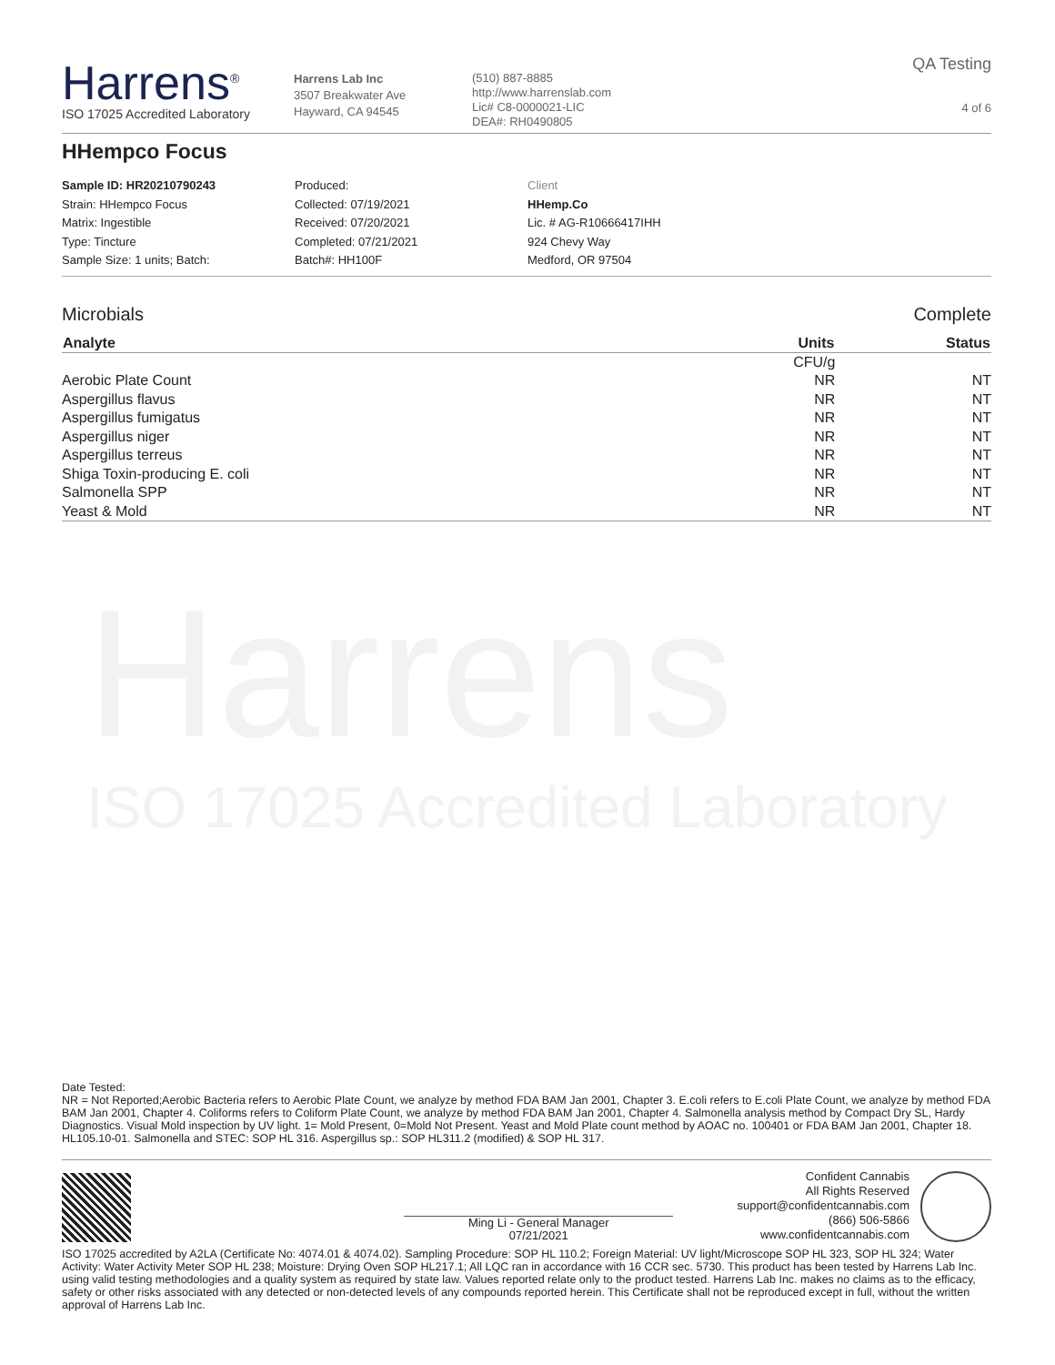Harrens
ISO 17025 Accredited Laboratory
Harrens<sup>®</sup>
ISO 17025 Accredited Laboratory
Harrens Lab Inc
3507 Breakwater Ave
Hayward, CA 94545
(510) 887-8885
http://www.harrenslab.com
Lic# C8-0000021-LIC
DEA#: RH0490805
QA Testing
4 of 6
HHempco Focus
Sample ID: HR20210790243
Strain: HHempco Focus
Matrix: Ingestible
Type: Tincture
Sample Size: 1 units; Batch:
Produced:
Collected: 07/19/2021
Received: 07/20/2021
Completed: 07/21/2021
Batch#: HH100F
Client
HHemp.Co
Lic. # AG-R10666417IHH
924 Chevy Way
Medford, OR 97504
Microbials Complete
| Analyte | Units | Status |
| --- | --- | --- |
| | CFU/g | |
| Aerobic Plate Count | NR | NT |
| Aspergillus flavus | NR | NT |
| Aspergillus fumigatus | NR | NT |
| Aspergillus niger | NR | NT |
| Aspergillus terreus | NR | NT |
| Shiga Toxin-producing E. coli | NR | NT |
| Salmonella SPP | NR | NT |
| Yeast & Mold | NR | NT |
Date Tested:
NR = Not Reported;Aerobic Bacteria refers to Aerobic Plate Count, we analyze by method FDA BAM Jan 2001, Chapter 3. E.coli refers to E.coli Plate Count, we analyze by method FDA BAM Jan 2001, Chapter 4. Coliforms refers to Coliform Plate Count, we analyze by method FDA BAM Jan 2001, Chapter 4. Salmonella analysis method by Compact Dry SL, Hardy Diagnostics. Visual Mold inspection by UV light. 1= Mold Present, 0=Mold Not Present. Yeast and Mold Plate count method by AOAC no. 100401 or FDA BAM Jan 2001, Chapter 18. HL105.10-01. Salmonella and STEC: SOP HL 316. Aspergillus sp.: SOP HL311.2 (modified) & SOP HL 317.
Ming Li - General Manager
07/21/2021
Confident Cannabis
All Rights Reserved
support@confidentcannabis.com
(866) 506-5866
www.confidentcannabis.com
ISO 17025 accredited by A2LA (Certificate No: 4074.01 & 4074.02). Sampling Procedure: SOP HL 110.2; Foreign Material: UV light/Microscope SOP HL 323, SOP HL 324; Water Activity: Water Activity Meter SOP HL 238; Moisture: Drying Oven SOP HL217.1; All LQC ran in accordance with 16 CCR sec. 5730. This product has been tested by Harrens Lab Inc. using valid testing methodologies and a quality system as required by state law. Values reported relate only to the product tested. Harrens Lab Inc. makes no claims as to the efficacy, safety or other risks associated with any detected or non-detected levels of any compounds reported herein. This Certificate shall not be reproduced except in full, without the written approval of Harrens Lab Inc.